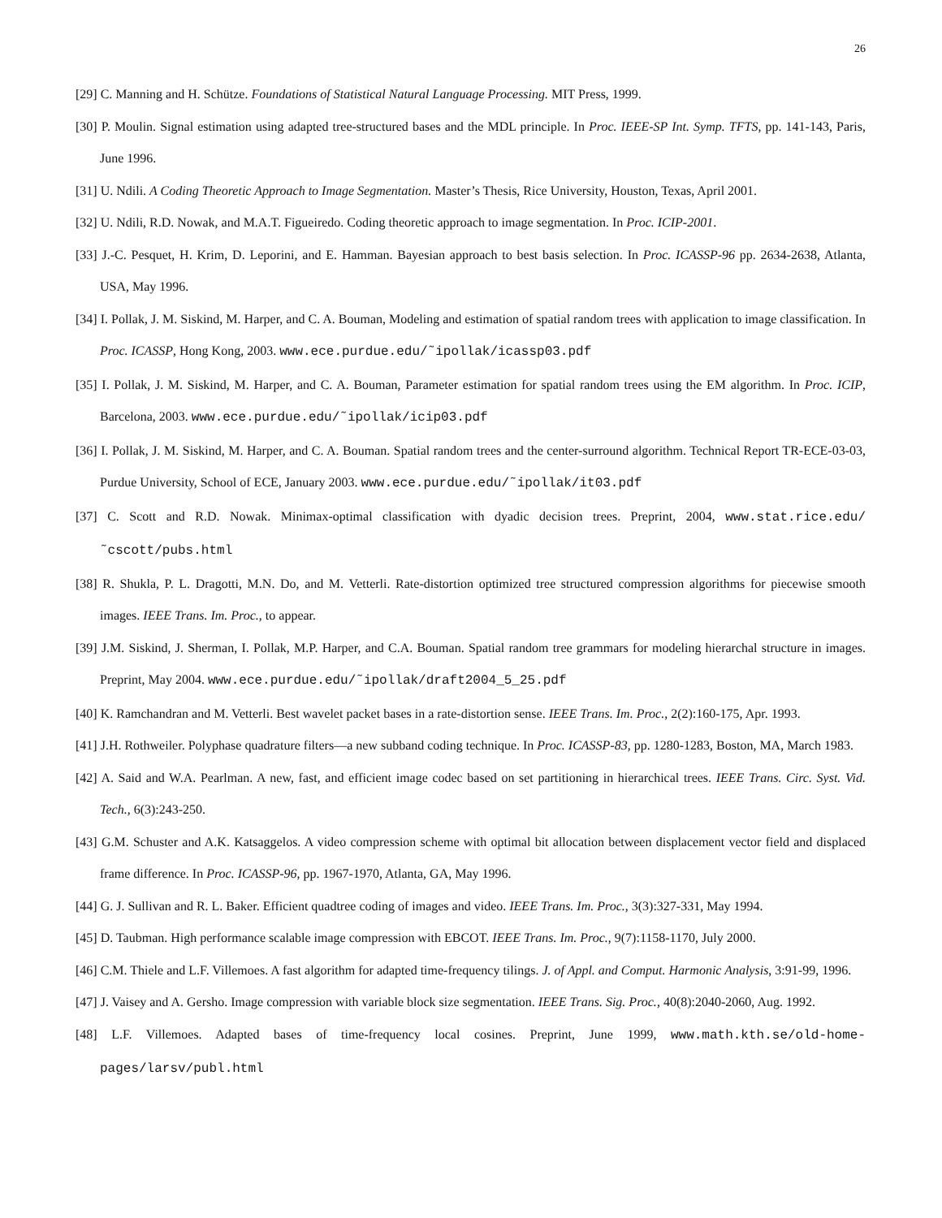26
[29] C. Manning and H. Schütze. Foundations of Statistical Natural Language Processing. MIT Press, 1999.
[30] P. Moulin. Signal estimation using adapted tree-structured bases and the MDL principle. In Proc. IEEE-SP Int. Symp. TFTS, pp. 141-143, Paris, June 1996.
[31] U. Ndili. A Coding Theoretic Approach to Image Segmentation. Master’s Thesis, Rice University, Houston, Texas, April 2001.
[32] U. Ndili, R.D. Nowak, and M.A.T. Figueiredo. Coding theoretic approach to image segmentation. In Proc. ICIP-2001.
[33] J.-C. Pesquet, H. Krim, D. Leporini, and E. Hamman. Bayesian approach to best basis selection. In Proc. ICASSP-96 pp. 2634-2638, Atlanta, USA, May 1996.
[34] I. Pollak, J. M. Siskind, M. Harper, and C. A. Bouman, Modeling and estimation of spatial random trees with application to image classification. In Proc. ICASSP, Hong Kong, 2003. www.ece.purdue.edu/˜ipollak/icassp03.pdf
[35] I. Pollak, J. M. Siskind, M. Harper, and C. A. Bouman, Parameter estimation for spatial random trees using the EM algorithm. In Proc. ICIP, Barcelona, 2003. www.ece.purdue.edu/˜ipollak/icip03.pdf
[36] I. Pollak, J. M. Siskind, M. Harper, and C. A. Bouman. Spatial random trees and the center-surround algorithm. Technical Report TR-ECE-03-03, Purdue University, School of ECE, January 2003. www.ece.purdue.edu/˜ipollak/it03.pdf
[37] C. Scott and R.D. Nowak. Minimax-optimal classification with dyadic decision trees. Preprint, 2004, www.stat.rice.edu/˜cscott/pubs.html
[38] R. Shukla, P. L. Dragotti, M.N. Do, and M. Vetterli. Rate-distortion optimized tree structured compression algorithms for piecewise smooth images. IEEE Trans. Im. Proc., to appear.
[39] J.M. Siskind, J. Sherman, I. Pollak, M.P. Harper, and C.A. Bouman. Spatial random tree grammars for modeling hierarchal structure in images. Preprint, May 2004. www.ece.purdue.edu/˜ipollak/draft2004_5_25.pdf
[40] K. Ramchandran and M. Vetterli. Best wavelet packet bases in a rate-distortion sense. IEEE Trans. Im. Proc., 2(2):160-175, Apr. 1993.
[41] J.H. Rothweiler. Polyphase quadrature filters—a new subband coding technique. In Proc. ICASSP-83, pp. 1280-1283, Boston, MA, March 1983.
[42] A. Said and W.A. Pearlman. A new, fast, and efficient image codec based on set partitioning in hierarchical trees. IEEE Trans. Circ. Syst. Vid. Tech., 6(3):243-250.
[43] G.M. Schuster and A.K. Katsaggelos. A video compression scheme with optimal bit allocation between displacement vector field and displaced frame difference. In Proc. ICASSP-96, pp. 1967-1970, Atlanta, GA, May 1996.
[44] G. J. Sullivan and R. L. Baker. Efficient quadtree coding of images and video. IEEE Trans. Im. Proc., 3(3):327-331, May 1994.
[45] D. Taubman. High performance scalable image compression with EBCOT. IEEE Trans. Im. Proc., 9(7):1158-1170, July 2000.
[46] C.M. Thiele and L.F. Villemoes. A fast algorithm for adapted time-frequency tilings. J. of Appl. and Comput. Harmonic Analysis, 3:91-99, 1996.
[47] J. Vaisey and A. Gersho. Image compression with variable block size segmentation. IEEE Trans. Sig. Proc., 40(8):2040-2060, Aug. 1992.
[48] L.F. Villemoes. Adapted bases of time-frequency local cosines. Preprint, June 1999, www.math.kth.se/old-home-pages/larsv/publ.html